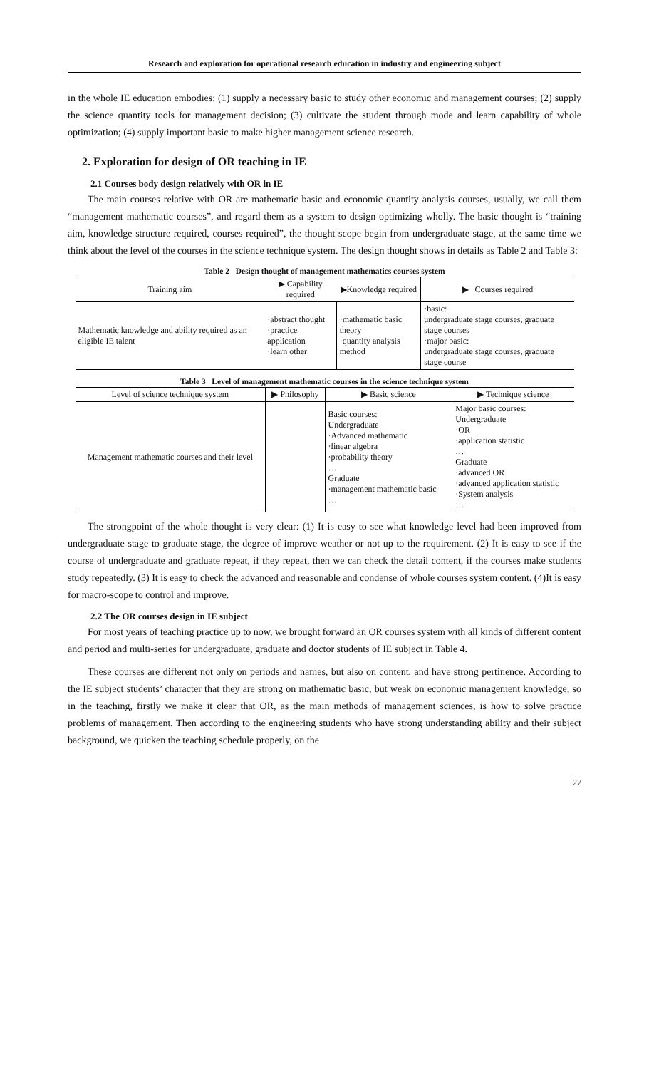Research and exploration for operational research education in industry and engineering subject
in the whole IE education embodies: (1) supply a necessary basic to study other economic and management courses; (2) supply the science quantity tools for management decision; (3) cultivate the student through mode and learn capability of whole optimization; (4) supply important basic to make higher management science research.
2. Exploration for design of OR teaching in IE
2.1 Courses body design relatively with OR in IE
The main courses relative with OR are mathematic basic and economic quantity analysis courses, usually, we call them “management mathematic courses”, and regard them as a system to design optimizing wholly. The basic thought is “training aim, knowledge structure required, courses required”, the thought scope begin from undergraduate stage, at the same time we think about the level of the courses in the science technique system. The design thought shows in details as Table 2 and Table 3:
Table 2 Design thought of management mathematics courses system
| Training aim | ▶ Capability required | ▶Knowledge required | ▶ Courses required |
| --- | --- | --- | --- |
| Mathematic knowledge and ability required as an eligible IE talent | ·abstract thought ·practice application ·learn other | ·mathematic basic theory ·quantity analysis method | ·basic: undergraduate stage courses, graduate stage courses ·major basic: undergraduate stage courses, graduate stage course |
Table 3 Level of management mathematic courses in the science technique system
| Level of science technique system | ▶ Philosophy | ▶ Basic science | ▶ Technique science |
| --- | --- | --- | --- |
| Management mathematic courses and their level | | Basic courses: Undergraduate ·Advanced mathematic ·linear algebra ·probability theory … Graduate ·management mathematic basic … | Major basic courses: Undergraduate ·OR ·application statistic … Graduate ·advanced OR ·advanced application statistic ·System analysis … |
The strongpoint of the whole thought is very clear: (1) It is easy to see what knowledge level had been improved from undergraduate stage to graduate stage, the degree of improve weather or not up to the requirement. (2) It is easy to see if the course of undergraduate and graduate repeat, if they repeat, then we can check the detail content, if the courses make students study repeatedly. (3) It is easy to check the advanced and reasonable and condense of whole courses system content. (4)It is easy for macro-scope to control and improve.
2.2 The OR courses design in IE subject
For most years of teaching practice up to now, we brought forward an OR courses system with all kinds of different content and period and multi-series for undergraduate, graduate and doctor students of IE subject in Table 4.
These courses are different not only on periods and names, but also on content, and have strong pertinence. According to the IE subject students’ character that they are strong on mathematic basic, but weak on economic management knowledge, so in the teaching, firstly we make it clear that OR, as the main methods of management sciences, is how to solve practice problems of management. Then according to the engineering students who have strong understanding ability and their subject background, we quicken the teaching schedule properly, on the
27